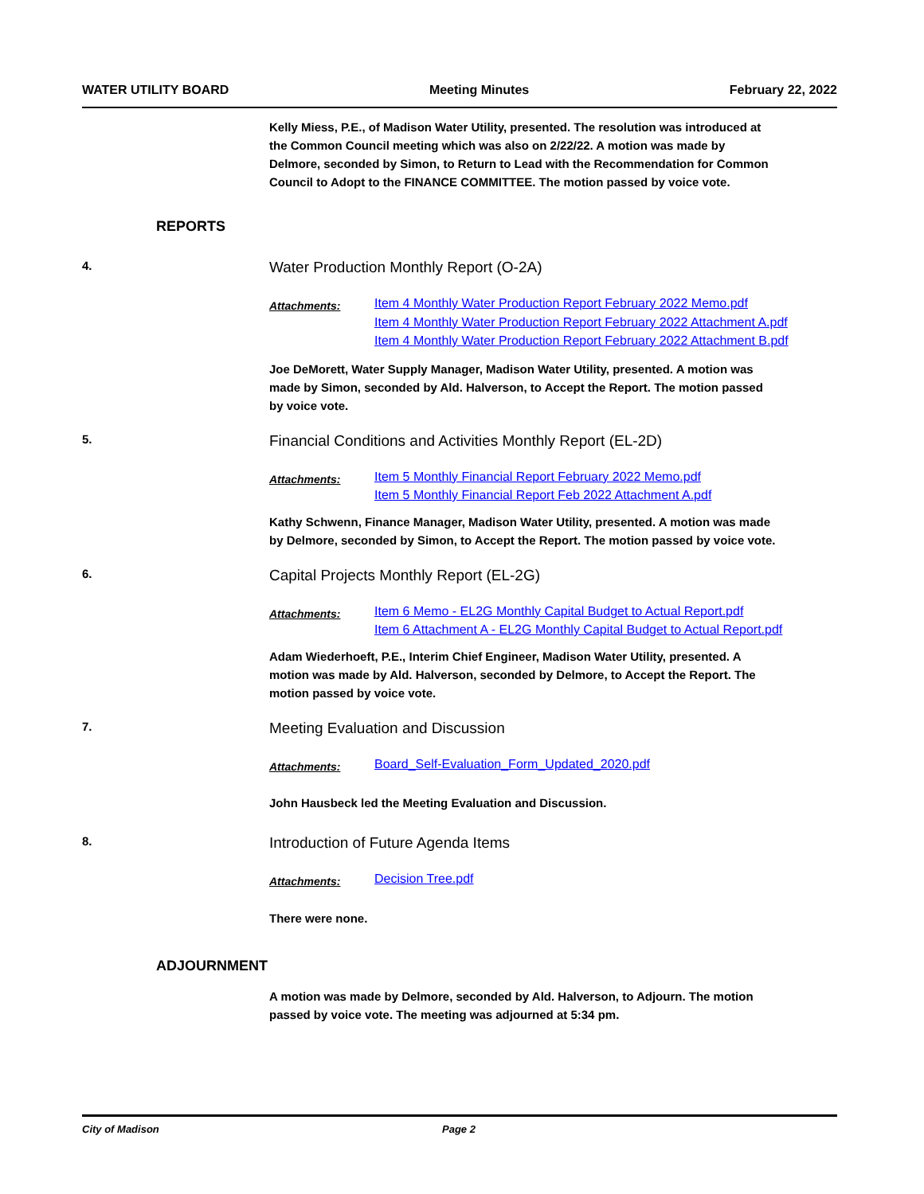WATER UTILITY BOARD Meeting Minutes February 22, 2022
Kelly Miess, P.E., of Madison Water Utility, presented. The resolution was introduced at the Common Council meeting which was also on 2/22/22. A motion was made by Delmore, seconded by Simon, to Return to Lead with the Recommendation for Common Council to Adopt to the FINANCE COMMITTEE. The motion passed by voice vote.
REPORTS
4. Water Production Monthly Report (O-2A)
Attachments:
Item 4 Monthly Water Production Report February 2022 Memo.pdf
Item 4 Monthly Water Production Report February 2022 Attachment A.pdf
Item 4 Monthly Water Production Report February 2022 Attachment B.pdf
Joe DeMorett, Water Supply Manager, Madison Water Utility, presented. A motion was made by Simon, seconded by Ald. Halverson, to Accept the Report. The motion passed by voice vote.
5. Financial Conditions and Activities Monthly Report (EL-2D)
Attachments:
Item 5 Monthly Financial Report February 2022 Memo.pdf
Item 5 Monthly Financial Report Feb 2022 Attachment A.pdf
Kathy Schwenn, Finance Manager, Madison Water Utility, presented. A motion was made by Delmore, seconded by Simon, to Accept the Report. The motion passed by voice vote.
6. Capital Projects Monthly Report (EL-2G)
Attachments:
Item 6 Memo - EL2G Monthly Capital Budget to Actual Report.pdf
Item 6 Attachment A - EL2G Monthly Capital Budget to Actual Report.pdf
Adam Wiederhoeft, P.E., Interim Chief Engineer, Madison Water Utility, presented. A motion was made by Ald. Halverson, seconded by Delmore, to Accept the Report. The motion passed by voice vote.
7. Meeting Evaluation and Discussion
Attachments:
Board_Self-Evaluation_Form_Updated_2020.pdf
John Hausbeck led the Meeting Evaluation and Discussion.
8. Introduction of Future Agenda Items
Attachments:
Decision Tree.pdf
There were none.
ADJOURNMENT
A motion was made by Delmore, seconded by Ald. Halverson, to Adjourn. The motion passed by voice vote. The meeting was adjourned at 5:34 pm.
City of Madison Page 2